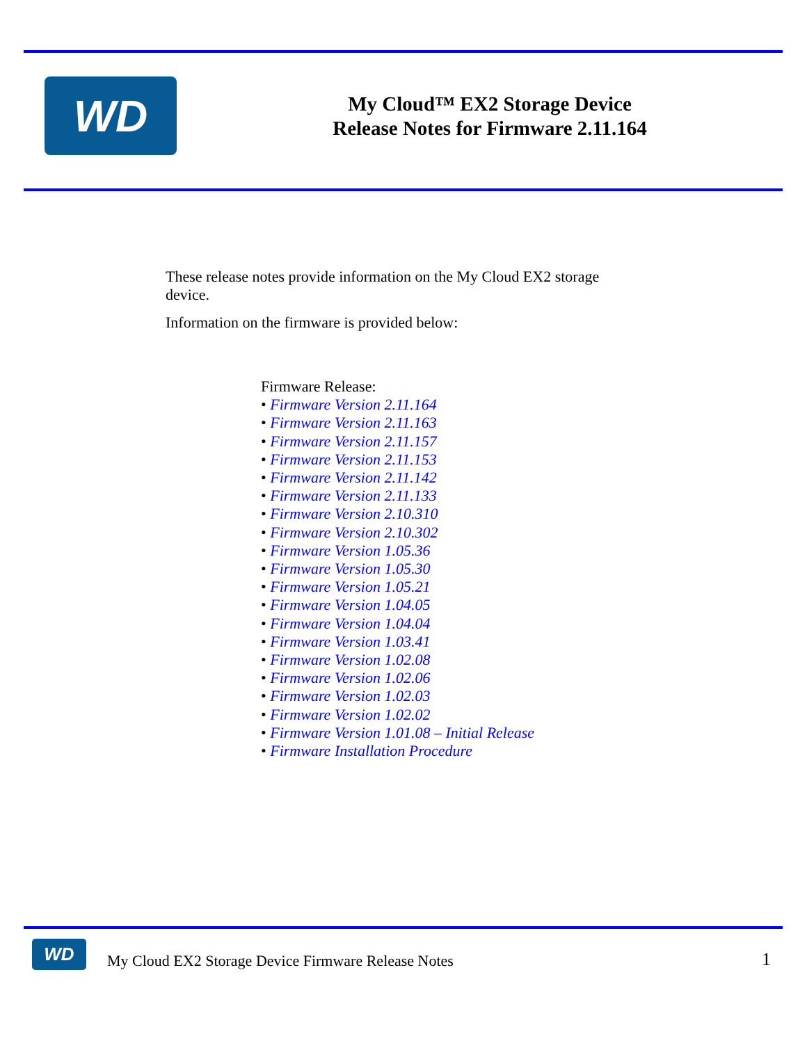WD
My Cloud™ EX2 Storage Device
Release Notes for Firmware 2.11.164
These release notes provide information on the My Cloud EX2 storage device.
Information on the firmware is provided below:
Firmware Release:
• Firmware Version 2.11.164
• Firmware Version 2.11.163
• Firmware Version 2.11.157
• Firmware Version 2.11.153
• Firmware Version 2.11.142
• Firmware Version 2.11.133
• Firmware Version 2.10.310
• Firmware Version 2.10.302
• Firmware Version 1.05.36
• Firmware Version 1.05.30
• Firmware Version 1.05.21
• Firmware Version 1.04.05
• Firmware Version 1.04.04
• Firmware Version 1.03.41
• Firmware Version 1.02.08
• Firmware Version 1.02.06
• Firmware Version 1.02.03
• Firmware Version 1.02.02
• Firmware Version 1.01.08 – Initial Release
• Firmware Installation Procedure
WD
My Cloud EX2 Storage Device Firmware Release Notes 1